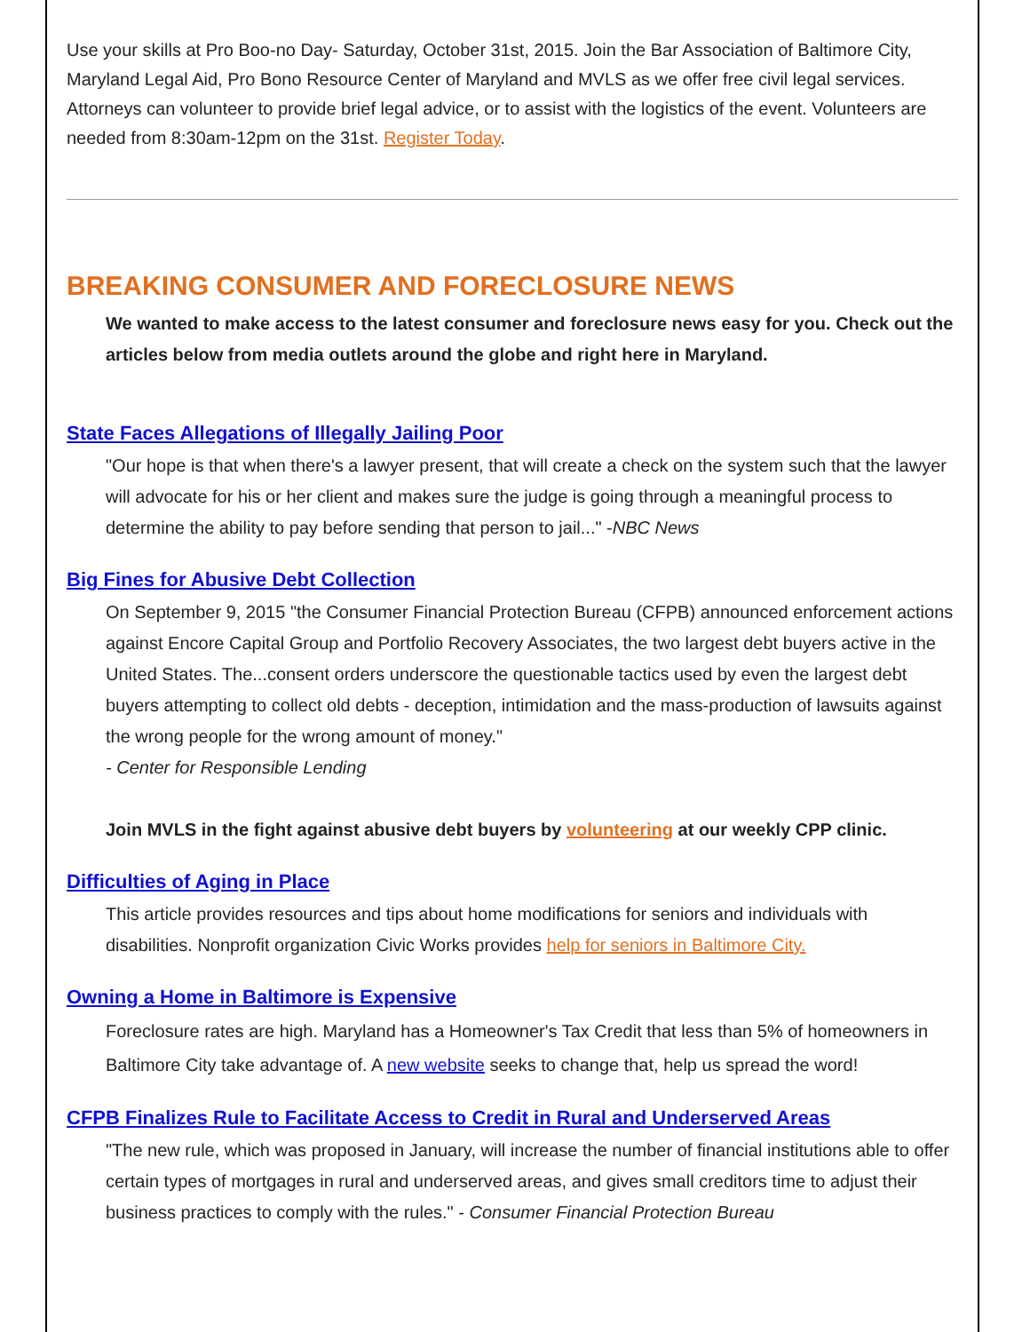Use your skills at Pro Boo-no Day- Saturday, October 31st, 2015. Join the Bar Association of Baltimore City, Maryland Legal Aid, Pro Bono Resource Center of Maryland and MVLS as we offer free civil legal services. Attorneys can volunteer to provide brief legal advice, or to assist with the logistics of the event. Volunteers are needed from 8:30am-12pm on the 31st. Register Today.
BREAKING CONSUMER AND FORECLOSURE NEWS
We wanted to make access to the latest consumer and foreclosure news easy for you. Check out the articles below from media outlets around the globe and right here in Maryland.
State Faces Allegations of Illegally Jailing Poor
"Our hope is that when there's a lawyer present, that will create a check on the system such that the lawyer will advocate for his or her client and makes sure the judge is going through a meaningful process to determine the ability to pay before sending that person to jail..." -NBC News
Big Fines for Abusive Debt Collection
On September 9, 2015 "the Consumer Financial Protection Bureau (CFPB) announced enforcement actions against Encore Capital Group and Portfolio Recovery Associates, the two largest debt buyers active in the United States. The...consent orders underscore the questionable tactics used by even the largest debt buyers attempting to collect old debts - deception, intimidation and the mass-production of lawsuits against the wrong people for the wrong amount of money."
- Center for Responsible Lending
Join MVLS in the fight against abusive debt buyers by volunteering at our weekly CPP clinic.
Difficulties of Aging in Place
This article provides resources and tips about home modifications for seniors and individuals with disabilities. Nonprofit organization Civic Works provides help for seniors in Baltimore City.
Owning a Home in Baltimore is Expensive
Foreclosure rates are high. Maryland has a Homeowner's Tax Credit that less than 5% of homeowners in Baltimore City take advantage of. A new website seeks to change that, help us spread the word!
CFPB Finalizes Rule to Facilitate Access to Credit in Rural and Underserved Areas
"The new rule, which was proposed in January, will increase the number of financial institutions able to offer certain types of mortgages in rural and underserved areas, and gives small creditors time to adjust their business practices to comply with the rules." - Consumer Financial Protection Bureau